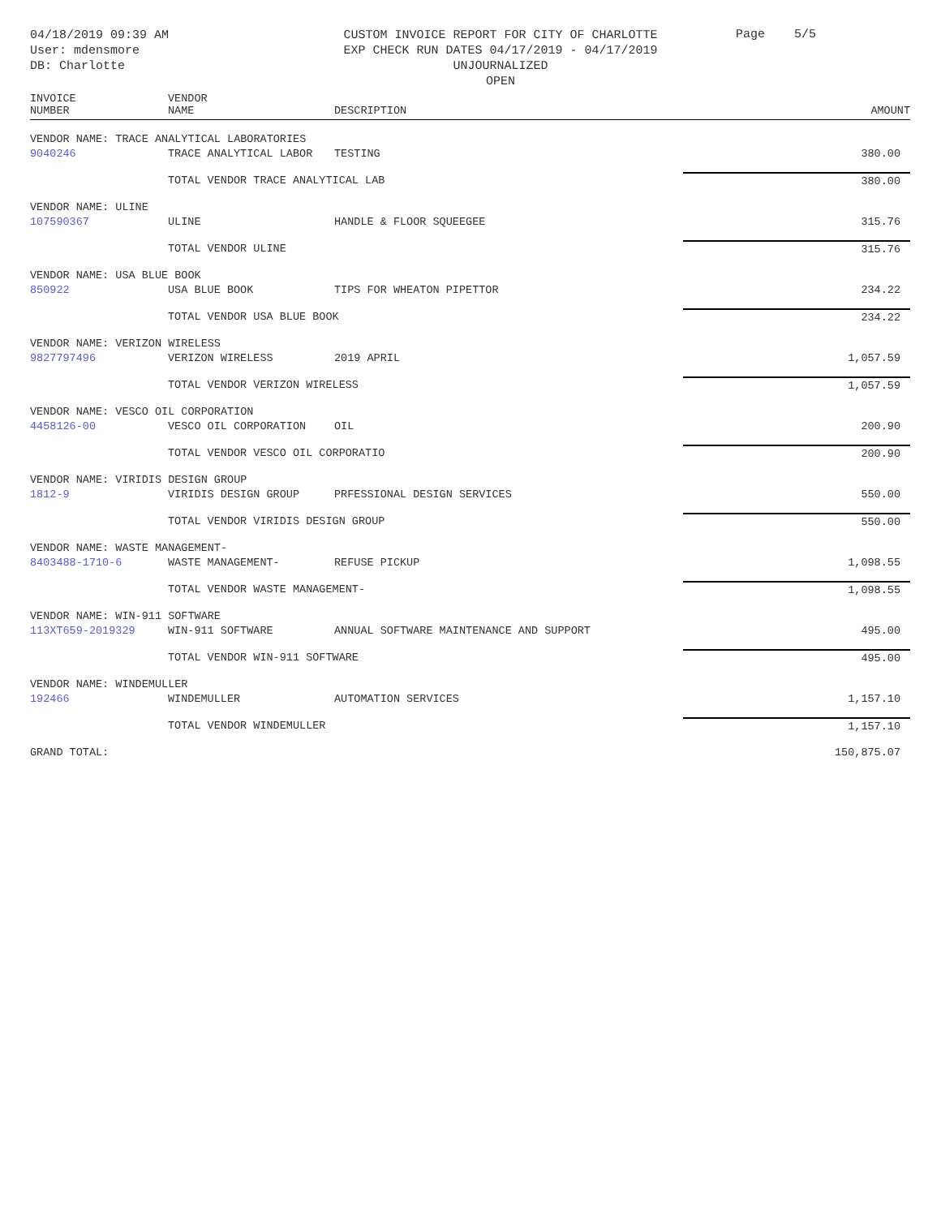04/18/2019 09:39 AM
User: mdensmore
DB: Charlotte
CUSTOM INVOICE REPORT FOR CITY OF CHARLOTTE
EXP CHECK RUN DATES 04/17/2019 - 04/17/2019
UNJOURNALIZED
OPEN
Page 5/5
| INVOICE NUMBER | VENDOR NAME | DESCRIPTION | AMOUNT |
| --- | --- | --- | --- |
| VENDOR NAME: TRACE ANALYTICAL LABORATORIES | | | |
| 9040246 | TRACE ANALYTICAL LABOR | TESTING | 380.00 |
| | TOTAL VENDOR TRACE ANALYTICAL LAB | | 380.00 |
| VENDOR NAME: ULINE | | | |
| 107590367 | ULINE | HANDLE & FLOOR SQUEEGEE | 315.76 |
| | TOTAL VENDOR ULINE | | 315.76 |
| VENDOR NAME: USA BLUE BOOK | | | |
| 850922 | USA BLUE BOOK | TIPS FOR WHEATON PIPETTOR | 234.22 |
| | TOTAL VENDOR USA BLUE BOOK | | 234.22 |
| VENDOR NAME: VERIZON WIRELESS | | | |
| 9827797496 | VERIZON WIRELESS | 2019 APRIL | 1,057.59 |
| | TOTAL VENDOR VERIZON WIRELESS | | 1,057.59 |
| VENDOR NAME: VESCO OIL CORPORATION | | | |
| 4458126-00 | VESCO OIL CORPORATION | OIL | 200.90 |
| | TOTAL VENDOR VESCO OIL CORPORATIO | | 200.90 |
| VENDOR NAME: VIRIDIS DESIGN GROUP | | | |
| 1812-9 | VIRIDIS DESIGN GROUP | PRFESSIONAL DESIGN SERVICES | 550.00 |
| | TOTAL VENDOR VIRIDIS DESIGN GROUP | | 550.00 |
| VENDOR NAME: WASTE MANAGEMENT- | | | |
| 8403488-1710-6 | WASTE MANAGEMENT- | REFUSE PICKUP | 1,098.55 |
| | TOTAL VENDOR WASTE MANAGEMENT- | | 1,098.55 |
| VENDOR NAME: WIN-911 SOFTWARE | | | |
| 113XT659-2019329 | WIN-911 SOFTWARE | ANNUAL SOFTWARE MAINTENANCE AND SUPPORT | 495.00 |
| | TOTAL VENDOR WIN-911 SOFTWARE | | 495.00 |
| VENDOR NAME: WINDEMULLER | | | |
| 192466 | WINDEMULLER | AUTOMATION SERVICES | 1,157.10 |
| | TOTAL VENDOR WINDEMULLER | | 1,157.10 |
| GRAND TOTAL: | | | 150,875.07 |